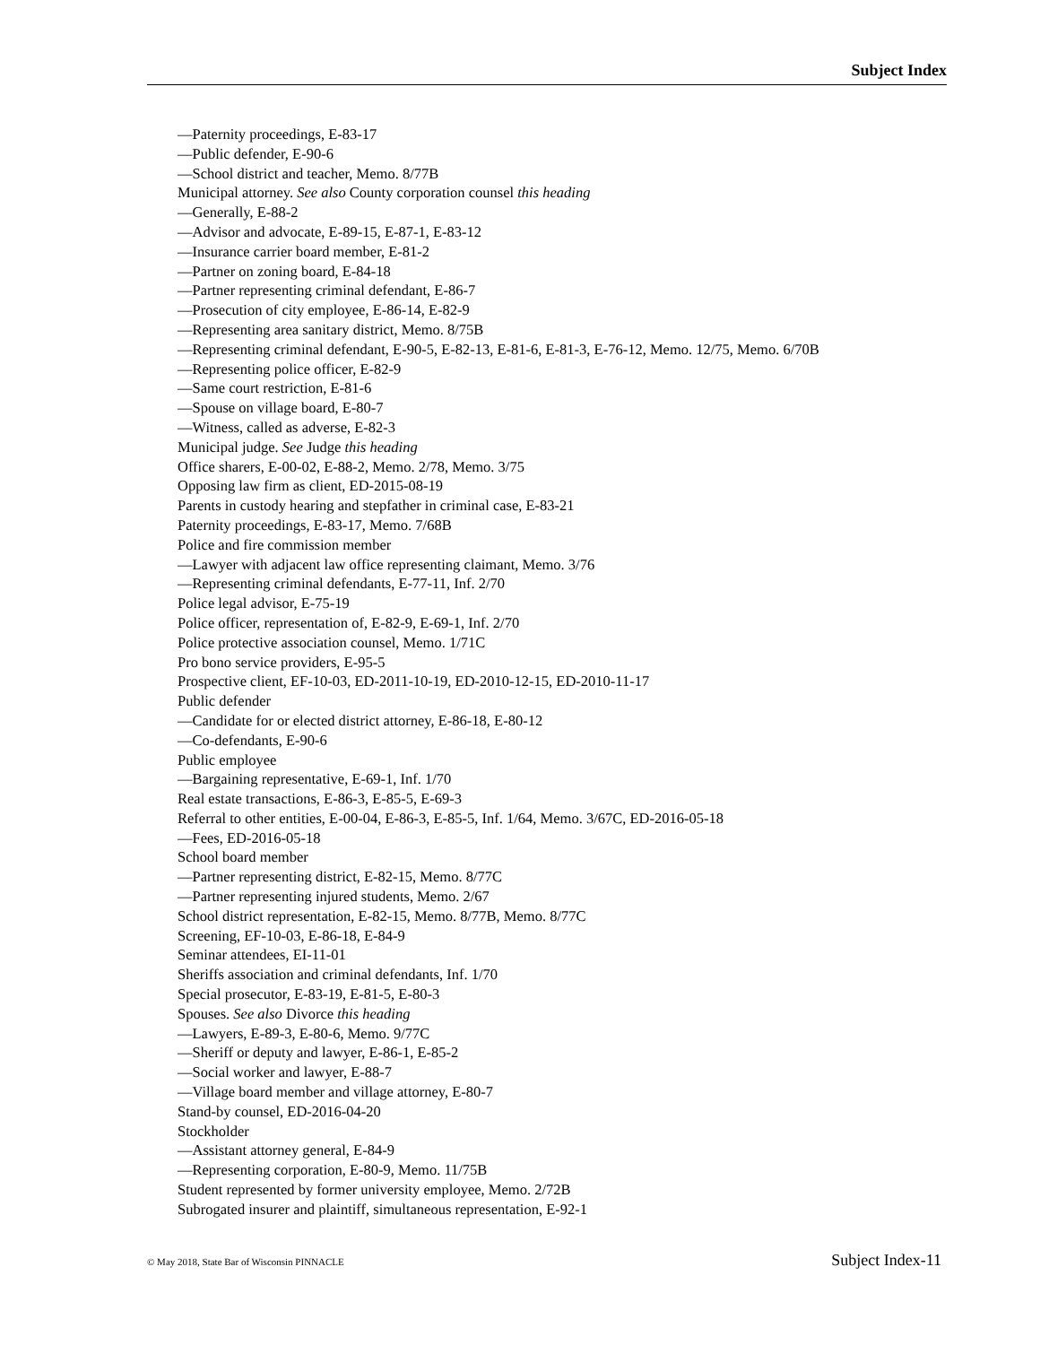Subject Index
—Paternity proceedings, E-83-17
—Public defender, E-90-6
—School district and teacher, Memo. 8/77B
Municipal attorney. See also County corporation counsel this heading
—Generally, E-88-2
—Advisor and advocate, E-89-15, E-87-1, E-83-12
—Insurance carrier board member, E-81-2
—Partner on zoning board, E-84-18
—Partner representing criminal defendant, E-86-7
—Prosecution of city employee, E-86-14, E-82-9
—Representing area sanitary district, Memo. 8/75B
—Representing criminal defendant, E-90-5, E-82-13, E-81-6, E-81-3, E-76-12, Memo. 12/75, Memo. 6/70B
—Representing police officer, E-82-9
—Same court restriction, E-81-6
—Spouse on village board, E-80-7
—Witness, called as adverse, E-82-3
Municipal judge. See Judge this heading
Office sharers, E-00-02, E-88-2, Memo. 2/78, Memo. 3/75
Opposing law firm as client, ED-2015-08-19
Parents in custody hearing and stepfather in criminal case, E-83-21
Paternity proceedings, E-83-17, Memo. 7/68B
Police and fire commission member
—Lawyer with adjacent law office representing claimant, Memo. 3/76
—Representing criminal defendants, E-77-11, Inf. 2/70
Police legal advisor, E-75-19
Police officer, representation of, E-82-9, E-69-1, Inf. 2/70
Police protective association counsel, Memo. 1/71C
Pro bono service providers, E-95-5
Prospective client, EF-10-03, ED-2011-10-19, ED-2010-12-15, ED-2010-11-17
Public defender
—Candidate for or elected district attorney, E-86-18, E-80-12
—Co-defendants, E-90-6
Public employee
—Bargaining representative, E-69-1, Inf. 1/70
Real estate transactions, E-86-3, E-85-5, E-69-3
Referral to other entities, E-00-04, E-86-3, E-85-5, Inf. 1/64, Memo. 3/67C, ED-2016-05-18
—Fees, ED-2016-05-18
School board member
—Partner representing district, E-82-15, Memo. 8/77C
—Partner representing injured students, Memo. 2/67
School district representation, E-82-15, Memo. 8/77B, Memo. 8/77C
Screening, EF-10-03, E-86-18, E-84-9
Seminar attendees, EI-11-01
Sheriffs association and criminal defendants, Inf. 1/70
Special prosecutor, E-83-19, E-81-5, E-80-3
Spouses. See also Divorce this heading
—Lawyers, E-89-3, E-80-6, Memo. 9/77C
—Sheriff or deputy and lawyer, E-86-1, E-85-2
—Social worker and lawyer, E-88-7
—Village board member and village attorney, E-80-7
Stand-by counsel, ED-2016-04-20
Stockholder
—Assistant attorney general, E-84-9
—Representing corporation, E-80-9, Memo. 11/75B
Student represented by former university employee, Memo. 2/72B
Subrogated insurer and plaintiff, simultaneous representation, E-92-1
© May 2018, State Bar of Wisconsin PINNACLE Subject Index-11